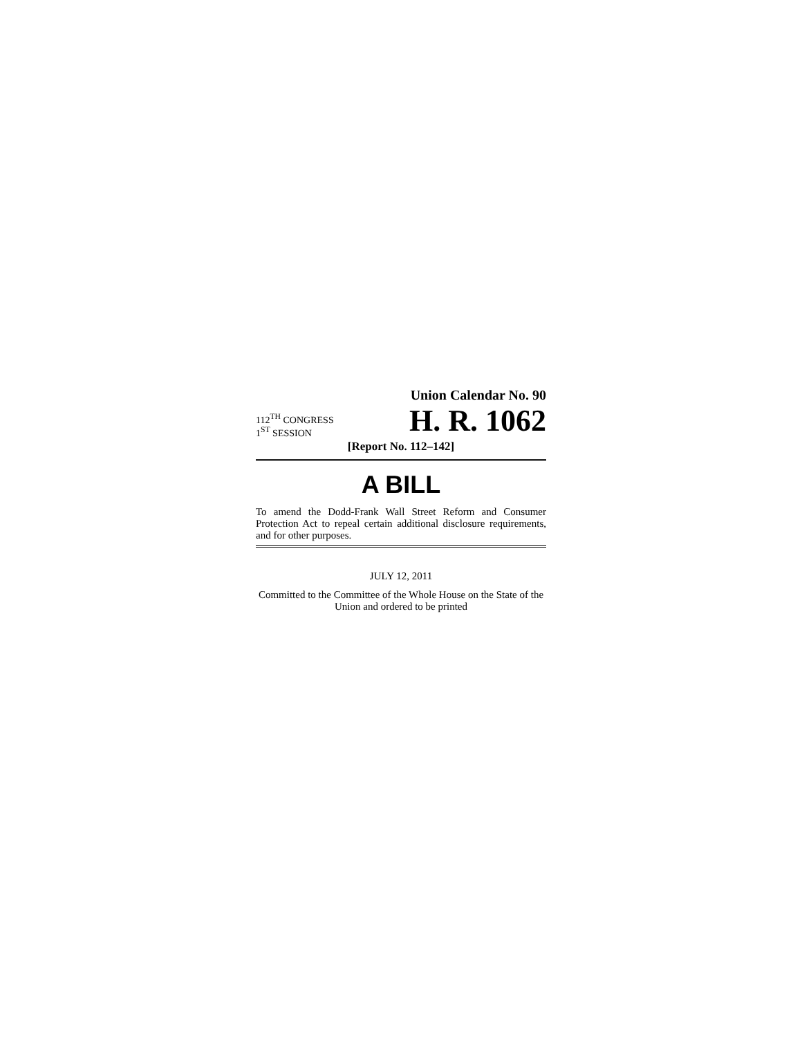Union Calendar No. 90
112<sup>TH</sup> CONGRESS
1<sup>ST</sup> SESSION
H. R. 1062
[Report No. 112–142]
A BILL
To amend the Dodd-Frank Wall Street Reform and Consumer Protection Act to repeal certain additional disclosure requirements, and for other purposes.
JULY 12, 2011
Committed to the Committee of the Whole House on the State of the Union and ordered to be printed